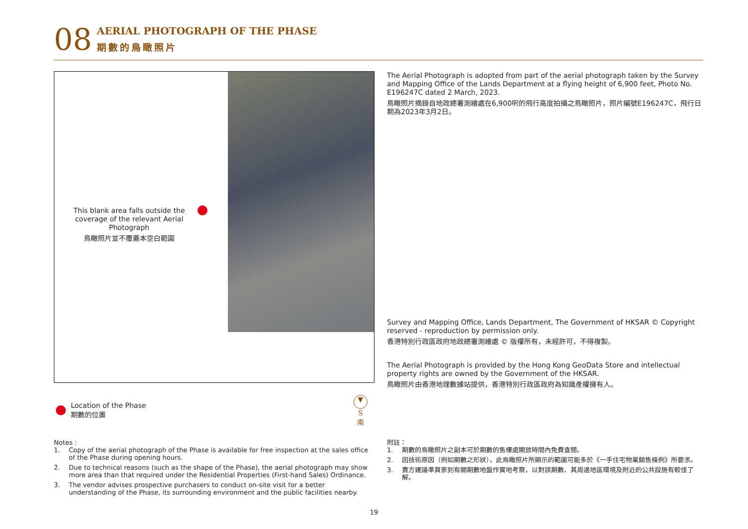08
AERIAL PHOTOGRAPH OF THE PHASE
期數的鳥瞰照片
This blank area falls outside the coverage of the relevant Aerial Photograph
鳥瞰照片並不覆蓋本空白範圍
The Aerial Photograph is adopted from part of the aerial photograph taken by the Survey and Mapping Office of the Lands Department at a flying height of 6,900 feet, Photo No. E196247C dated 2 March, 2023.
鳥瞰照片摘錄自地政總署測繪處在6,900呎的飛行高度拍攝之鳥瞰照片，照片編號E196247C，飛行日期為2023年3月2日。
Survey and Mapping Office, Lands Department, The Government of HKSAR © Copyright reserved - reproduction by permission only.
香港特別行政區政府地政總署測繪處 © 版權所有，未經許可，不得複製。
The Aerial Photograph is provided by the Hong Kong GeoData Store and intellectual property rights are owned by the Government of the HKSAR.
鳥瞰照片由香港地理數據站提供，香港特別行政區政府為知識產權擁有人。
Location of the Phase
期數的位置
▼
S
南
Notes :
1. Copy of the aerial photograph of the Phase is available for free inspection at the sales office of the Phase during opening hours.
2. Due to technical reasons (such as the shape of the Phase), the aerial photograph may show more area than that required under the Residential Properties (First-hand Sales) Ordinance.
3. The vendor advises prospective purchasers to conduct on-site visit for a better understanding of the Phase, its surrounding environment and the public facilities nearby.
附註：
1. 期數的鳥瞰照片之副本可於期數的售樓處開放時間內免費查閱。
2. 因技術原因（例如期數之形狀），此鳥瞰照片所顯示的範圍可能多於《一手住宅物業銷售條例》所要求。
3. 賣方建議準買家到有關期數地盤作實地考察，以對該期數、其周邊地區環境及附近的公共設施有較佳了解。
19